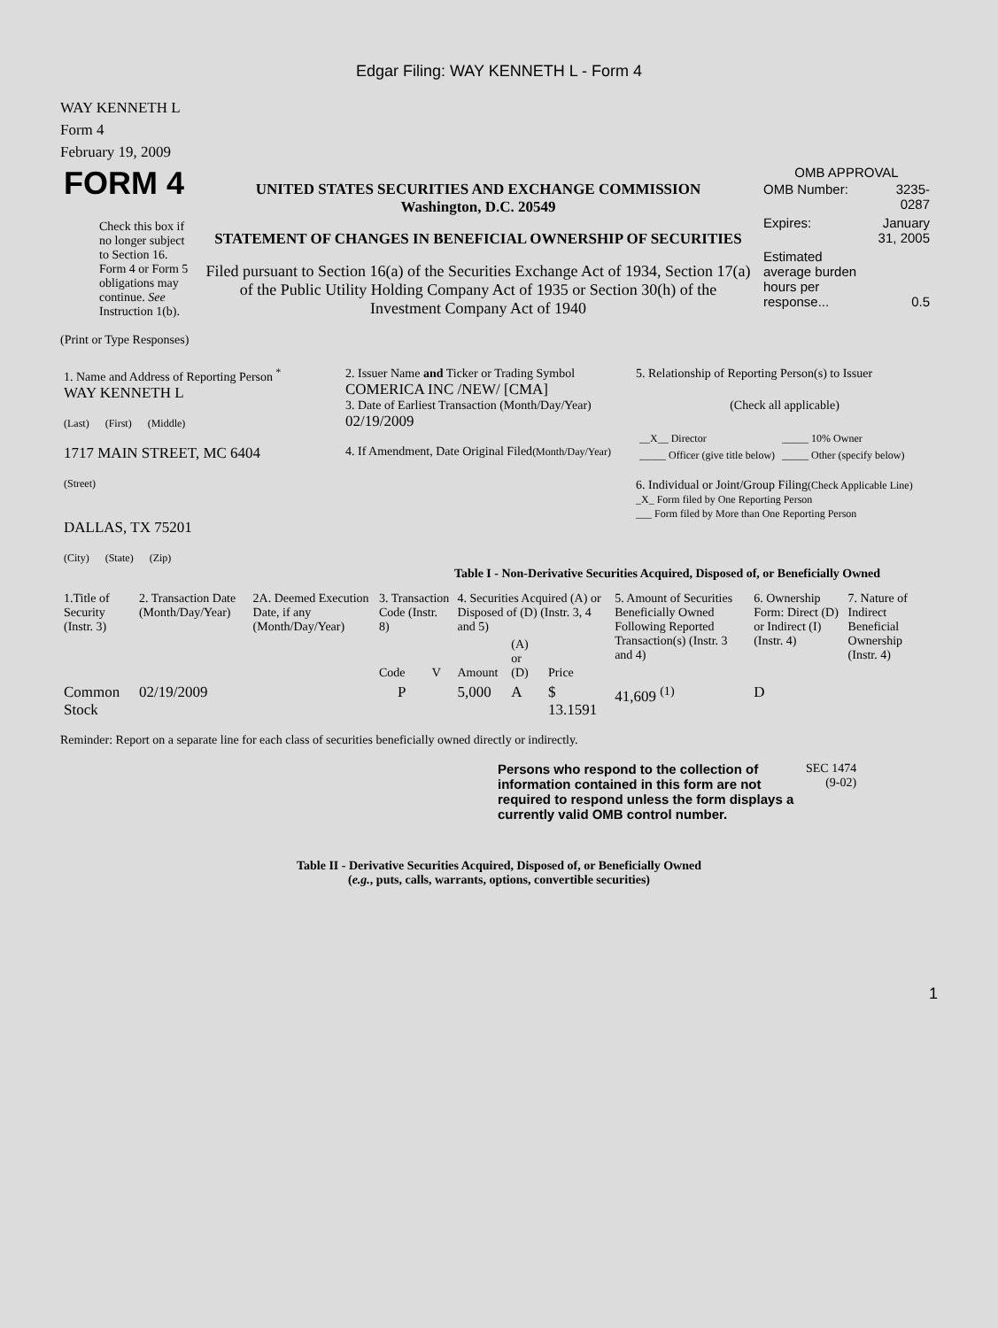Edgar Filing: WAY KENNETH L - Form 4
WAY KENNETH L
Form 4
February 19, 2009
| FORM 4 Check this box if no longer subject to Section 16. Form 4 or Form 5 obligations may continue. See Instruction 1(b). | UNITED STATES SECURITIES AND EXCHANGE COMMISSION Washington, D.C. 20549 STATEMENT OF CHANGES IN BENEFICIAL OWNERSHIP OF SECURITIES Filed pursuant to Section 16(a) of the Securities Exchange Act of 1934, Section 17(a) of the Public Utility Holding Company Act of 1935 or Section 30(h) of the Investment Company Act of 1940 | OMB APPROVAL / OMB Number: / 3235-0287 / / Expires: / January 31, 2005 / / Estimated average burden hours per response... / 0.5 / |
(Print or Type Responses)
| 1. Name and Address of Reporting Person <sup>*</sup> WAY KENNETH L (Last) (First) (Middle) 1717 MAIN STREET, MC 6404 (Street) DALLAS, TX 75201 (City) (State) (Zip) | 2. Issuer Name and Ticker or Trading Symbol COMERICA INC /NEW/ [CMA] 3. Date of Earliest Transaction (Month/Day/Year) 02/19/2009 4. If Amendment, Date Original Filed (Month/Day/Year) | 5. Relationship of Reporting Person(s) to Issuer (Check all applicable) / __X__ Director / _____ 10% Owner / / _____ Officer (give title below) / _____ Other (specify below) / 6. Individual or Joint/Group Filing (Check Applicable Line) _X_ Form filed by One Reporting Person ___ Form filed by More than One Reporting Person |
Table I - Non-Derivative Securities Acquired, Disposed of, or Beneficially Owned
| 1.Title of Security (Instr. 3) | 2. Transaction Date (Month/Day/Year) | 2A. Deemed Execution Date, if any (Month/Day/Year) | 3. Transaction Code (Instr. 8) | | 4. Securities Acquired (A) or Disposed of (D) (Instr. 3, 4 and 5) | | | 5. Amount of Securities Beneficially Owned Following Reported Transaction(s) (Instr. 3 and 4) | 6. Ownership Form: Direct (D) or Indirect (I) (Instr. 4) | 7. Nature of Indirect Beneficial Ownership (Instr. 4) |
| --- | --- | --- | --- | --- | --- | --- | --- | --- | --- | --- |
| | | | Code | V | Amount | (A) or (D) | Price | | | |
| Common Stock | 02/19/2009 | | P | | 5,000 | A | $ 13.1591 | 41,609 <sup>(1)</sup> | D | |
Reminder: Report on a separate line for each class of securities beneficially owned directly or indirectly.
| Persons who respond to the collection of information contained in this form are not required to respond unless the form displays a currently valid OMB control number. | SEC 1474 (9-02) |
Table II - Derivative Securities Acquired, Disposed of, or Beneficially Owned
(e.g., puts, calls, warrants, options, convertible securities)
1